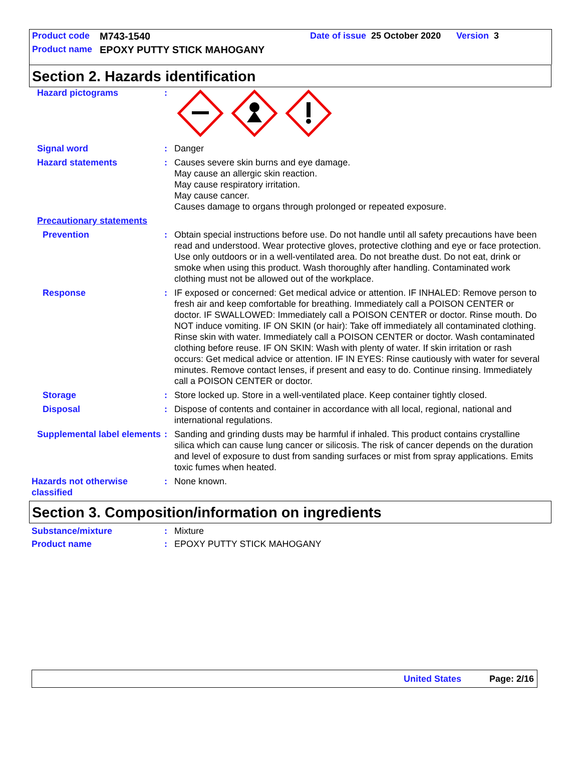Product code M743-1540 Date of issue 25 October 2020 Version 3
Product name EPOXY PUTTY STICK MAHOGANY
Section 2. Hazards identification
Hazard pictograms :
Signal word : Danger
Hazard statements : Causes severe skin burns and eye damage.
May cause an allergic skin reaction.
May cause respiratory irritation.
May cause cancer.
Causes damage to organs through prolonged or repeated exposure.
Precautionary statements
Prevention : Obtain special instructions before use. Do not handle until all safety precautions have been read and understood. Wear protective gloves, protective clothing and eye or face protection. Use only outdoors or in a well-ventilated area. Do not breathe dust. Do not eat, drink or smoke when using this product. Wash thoroughly after handling. Contaminated work clothing must not be allowed out of the workplace.
Response : IF exposed or concerned: Get medical advice or attention. IF INHALED: Remove person to fresh air and keep comfortable for breathing. Immediately call a POISON CENTER or doctor. IF SWALLOWED: Immediately call a POISON CENTER or doctor. Rinse mouth. Do NOT induce vomiting. IF ON SKIN (or hair): Take off immediately all contaminated clothing. Rinse skin with water. Immediately call a POISON CENTER or doctor. Wash contaminated clothing before reuse. IF ON SKIN: Wash with plenty of water. If skin irritation or rash occurs: Get medical advice or attention. IF IN EYES: Rinse cautiously with water for several minutes. Remove contact lenses, if present and easy to do. Continue rinsing. Immediately call a POISON CENTER or doctor.
Storage : Store locked up. Store in a well-ventilated place. Keep container tightly closed.
Disposal : Dispose of contents and container in accordance with all local, regional, national and international regulations.
Supplemental label elements
: Sanding and grinding dusts may be harmful if inhaled. This product contains crystalline silica which can cause lung cancer or silicosis. The risk of cancer depends on the duration and level of exposure to dust from sanding surfaces or mist from spray applications. Emits toxic fumes when heated.
Hazards not otherwise classified
: None known.
Section 3. Composition/information on ingredients
Substance/mixture : Mixture
Product name : EPOXY PUTTY STICK MAHOGANY
United States Page: 2/16